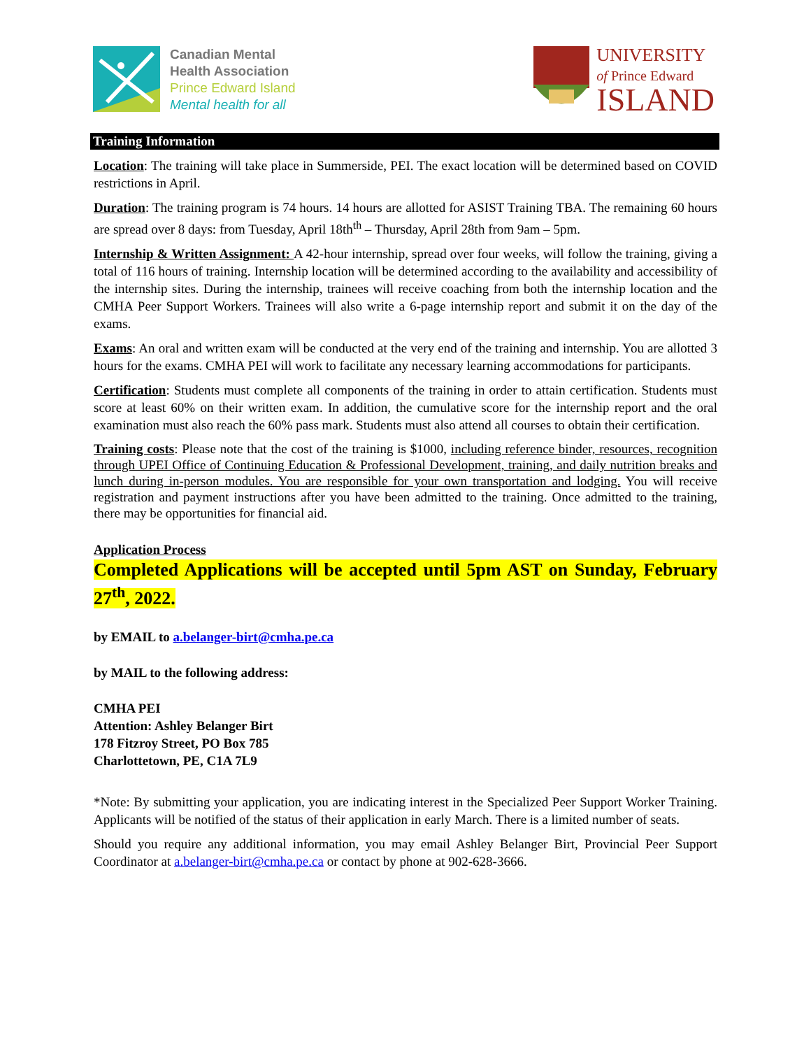Canadian Mental
Health Association
Prince Edward Island
Mental health for all
UNIVERSITY
of Prince Edward
ISLAND
Training Information
Location: The training will take place in Summerside, PEI. The exact location will be determined based on COVID restrictions in April.
Duration: The training program is 74 hours. 14 hours are allotted for ASIST Training TBA. The remaining 60 hours are spread over 8 days: from Tuesday, April 18th<sup>th</sup> – Thursday, April 28th from 9am – 5pm.
Internship & Written Assignment: A 42-hour internship, spread over four weeks, will follow the training, giving a total of 116 hours of training. Internship location will be determined according to the availability and accessibility of the internship sites. During the internship, trainees will receive coaching from both the internship location and the CMHA Peer Support Workers. Trainees will also write a 6-page internship report and submit it on the day of the exams.
Exams: An oral and written exam will be conducted at the very end of the training and internship. You are allotted 3 hours for the exams. CMHA PEI will work to facilitate any necessary learning accommodations for participants.
Certification: Students must complete all components of the training in order to attain certification. Students must score at least 60% on their written exam. In addition, the cumulative score for the internship report and the oral examination must also reach the 60% pass mark. Students must also attend all courses to obtain their certification.
Training costs: Please note that the cost of the training is $1000, including reference binder, resources, recognition through UPEI Office of Continuing Education & Professional Development, training, and daily nutrition breaks and lunch during in-person modules. You are responsible for your own transportation and lodging. You will receive registration and payment instructions after you have been admitted to the training. Once admitted to the training, there may be opportunities for financial aid.
Application Process
Completed Applications will be accepted until 5pm AST on Sunday, February 27<sup>th</sup>, 2022.
by EMAIL to a.belanger-birt@cmha.pe.ca
by MAIL to the following address:
CMHA PEI
Attention: Ashley Belanger Birt
178 Fitzroy Street, PO Box 785
Charlottetown, PE, C1A 7L9
*Note: By submitting your application, you are indicating interest in the Specialized Peer Support Worker Training. Applicants will be notified of the status of their application in early March. There is a limited number of seats.
Should you require any additional information, you may email Ashley Belanger Birt, Provincial Peer Support Coordinator at a.belanger-birt@cmha.pe.ca or contact by phone at 902-628-3666.